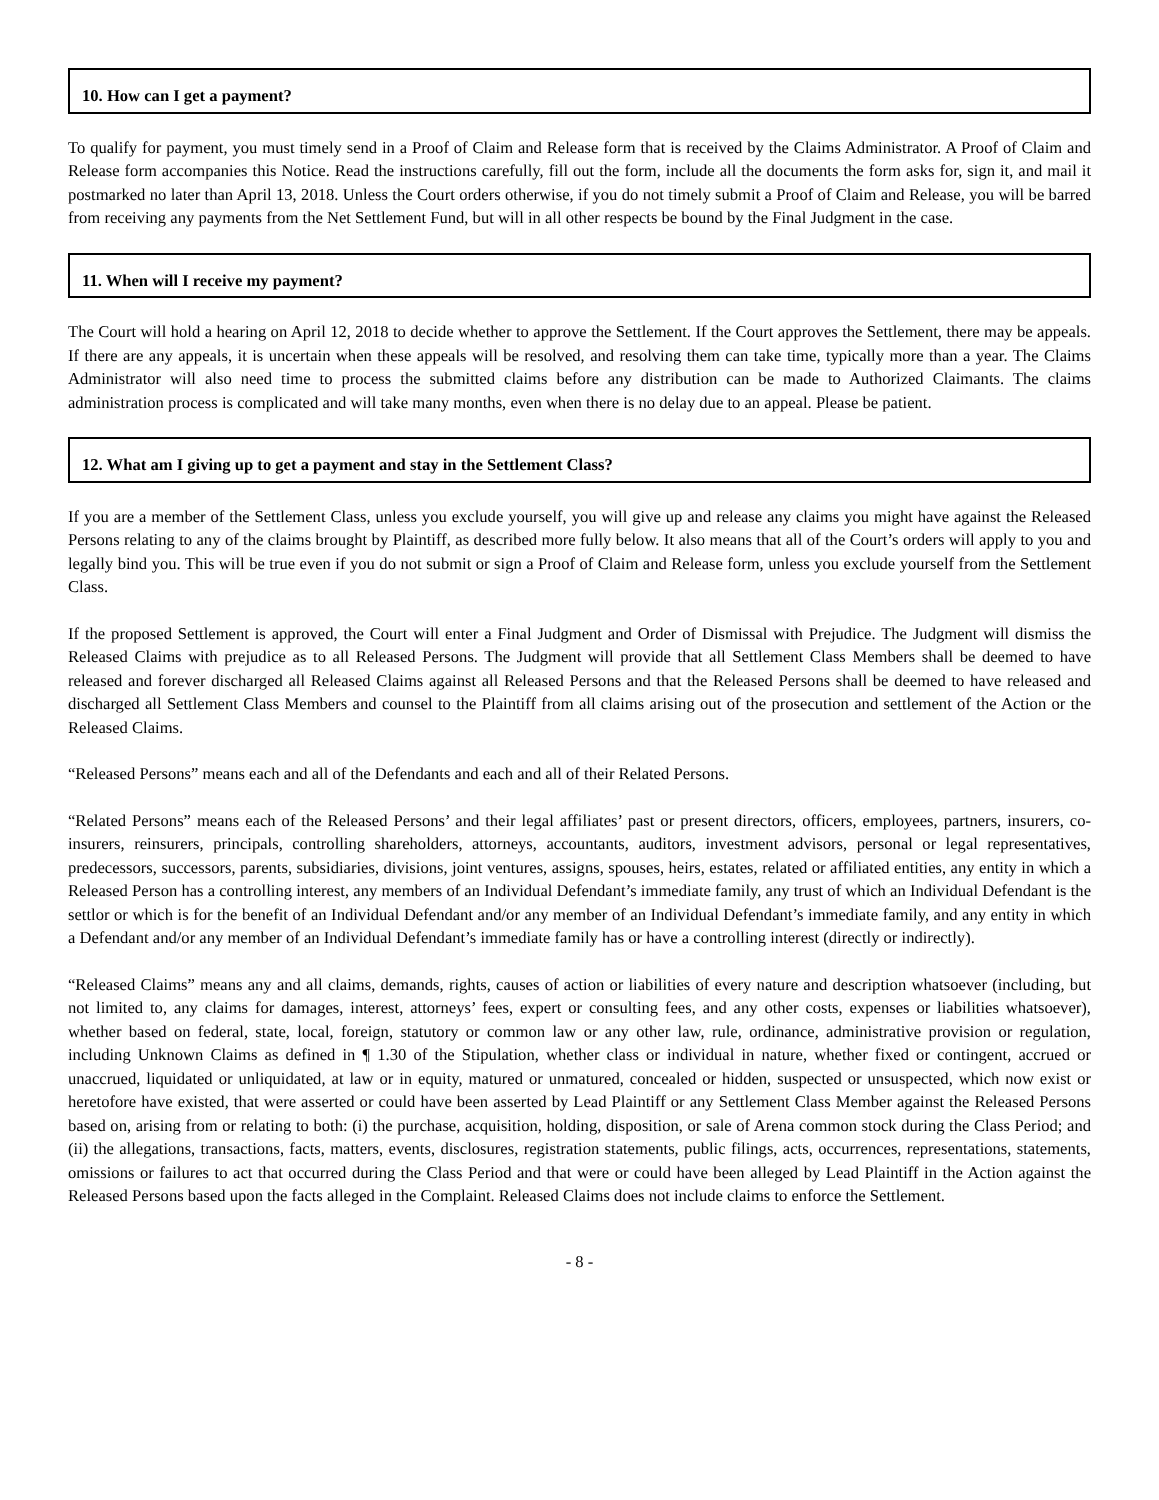10. How can I get a payment?
To qualify for payment, you must timely send in a Proof of Claim and Release form that is received by the Claims Administrator. A Proof of Claim and Release form accompanies this Notice. Read the instructions carefully, fill out the form, include all the documents the form asks for, sign it, and mail it postmarked no later than April 13, 2018. Unless the Court orders otherwise, if you do not timely submit a Proof of Claim and Release, you will be barred from receiving any payments from the Net Settlement Fund, but will in all other respects be bound by the Final Judgment in the case.
11. When will I receive my payment?
The Court will hold a hearing on April 12, 2018 to decide whether to approve the Settlement. If the Court approves the Settlement, there may be appeals. If there are any appeals, it is uncertain when these appeals will be resolved, and resolving them can take time, typically more than a year. The Claims Administrator will also need time to process the submitted claims before any distribution can be made to Authorized Claimants. The claims administration process is complicated and will take many months, even when there is no delay due to an appeal. Please be patient.
12. What am I giving up to get a payment and stay in the Settlement Class?
If you are a member of the Settlement Class, unless you exclude yourself, you will give up and release any claims you might have against the Released Persons relating to any of the claims brought by Plaintiff, as described more fully below. It also means that all of the Court’s orders will apply to you and legally bind you. This will be true even if you do not submit or sign a Proof of Claim and Release form, unless you exclude yourself from the Settlement Class.
If the proposed Settlement is approved, the Court will enter a Final Judgment and Order of Dismissal with Prejudice. The Judgment will dismiss the Released Claims with prejudice as to all Released Persons. The Judgment will provide that all Settlement Class Members shall be deemed to have released and forever discharged all Released Claims against all Released Persons and that the Released Persons shall be deemed to have released and discharged all Settlement Class Members and counsel to the Plaintiff from all claims arising out of the prosecution and settlement of the Action or the Released Claims.
“Released Persons” means each and all of the Defendants and each and all of their Related Persons.
“Related Persons” means each of the Released Persons’ and their legal affiliates’ past or present directors, officers, employees, partners, insurers, co-insurers, reinsurers, principals, controlling shareholders, attorneys, accountants, auditors, investment advisors, personal or legal representatives, predecessors, successors, parents, subsidiaries, divisions, joint ventures, assigns, spouses, heirs, estates, related or affiliated entities, any entity in which a Released Person has a controlling interest, any members of an Individual Defendant’s immediate family, any trust of which an Individual Defendant is the settlor or which is for the benefit of an Individual Defendant and/or any member of an Individual Defendant’s immediate family, and any entity in which a Defendant and/or any member of an Individual Defendant’s immediate family has or have a controlling interest (directly or indirectly).
“Released Claims” means any and all claims, demands, rights, causes of action or liabilities of every nature and description whatsoever (including, but not limited to, any claims for damages, interest, attorneys’ fees, expert or consulting fees, and any other costs, expenses or liabilities whatsoever), whether based on federal, state, local, foreign, statutory or common law or any other law, rule, ordinance, administrative provision or regulation, including Unknown Claims as defined in ¶ 1.30 of the Stipulation, whether class or individual in nature, whether fixed or contingent, accrued or unaccrued, liquidated or unliquidated, at law or in equity, matured or unmatured, concealed or hidden, suspected or unsuspected, which now exist or heretofore have existed, that were asserted or could have been asserted by Lead Plaintiff or any Settlement Class Member against the Released Persons based on, arising from or relating to both: (i) the purchase, acquisition, holding, disposition, or sale of Arena common stock during the Class Period; and (ii) the allegations, transactions, facts, matters, events, disclosures, registration statements, public filings, acts, occurrences, representations, statements, omissions or failures to act that occurred during the Class Period and that were or could have been alleged by Lead Plaintiff in the Action against the Released Persons based upon the facts alleged in the Complaint. Released Claims does not include claims to enforce the Settlement.
- 8 -